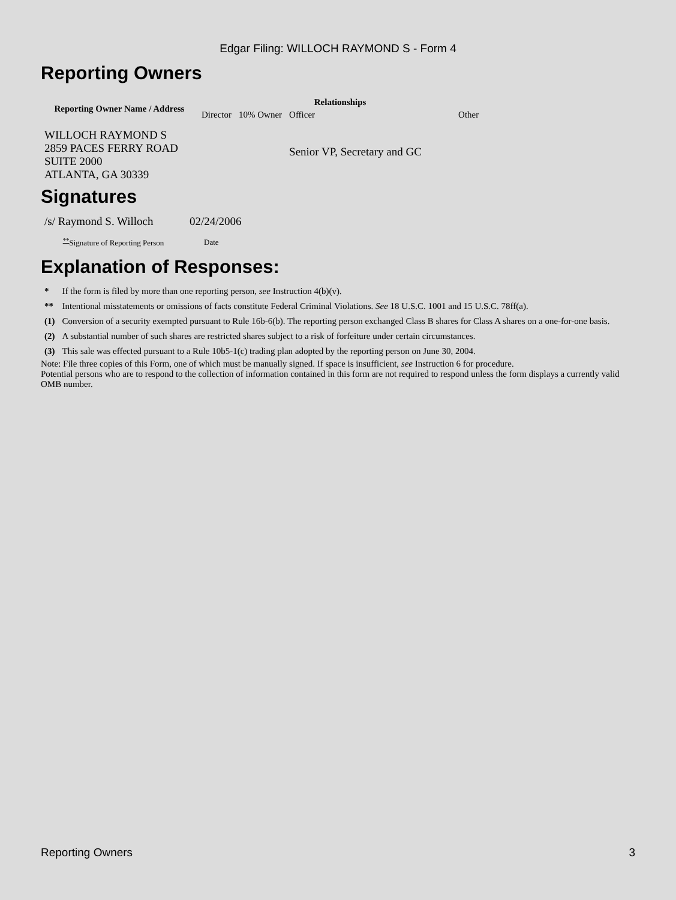Edgar Filing: WILLOCH RAYMOND S - Form 4
Reporting Owners
| Reporting Owner Name / Address | Relationships | | | |
| --- | --- | --- | --- | --- |
| | Director | 10% Owner | Officer | Other |
| WILLOCH RAYMOND S 2859 PACES FERRY ROAD SUITE 2000 ATLANTA, GA 30339 | | | Senior VP, Secretary and GC | |
Signatures
| /s/ Raymond S. Willoch | 02/24/2006 |
| <sup>**</sup> Signature of Reporting Person | Date |
Explanation of Responses:
| * | If the form is filed by more than one reporting person, see Instruction 4(b)(v). |
| ** | Intentional misstatements or omissions of facts constitute Federal Criminal Violations. See 18 U.S.C. 1001 and 15 U.S.C. 78ff(a). |
| (1) | Conversion of a security exempted pursuant to Rule 16b-6(b). The reporting person exchanged Class B shares for Class A shares on a one-for-one basis. |
| (2) | A substantial number of such shares are restricted shares subject to a risk of forfeiture under certain circumstances. |
| (3) | This sale was effected pursuant to a Rule 10b5-1(c) trading plan adopted by the reporting person on June 30, 2004. |
Note: File three copies of this Form, one of which must be manually signed. If space is insufficient, see Instruction 6 for procedure.
Potential persons who are to respond to the collection of information contained in this form are not required to respond unless the form displays a currently valid OMB number.
Reporting Owners 3